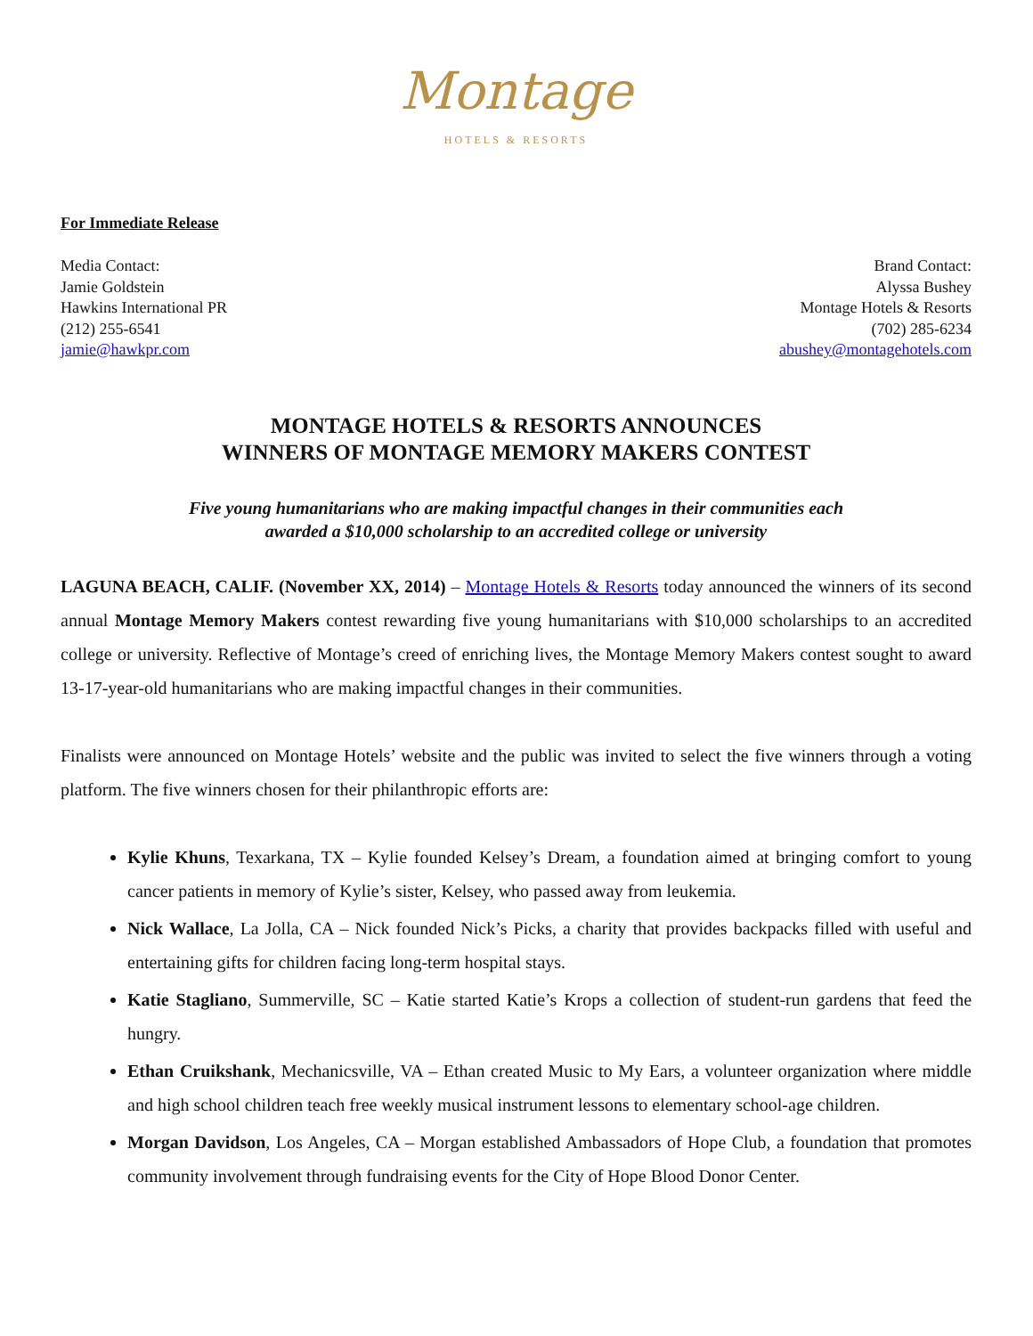Montage
HOTELS & RESORTS
For Immediate Release
Media Contact:
Jamie Goldstein
Hawkins International PR
(212) 255-6541
jamie@hawkpr.com
Brand Contact:
Alyssa Bushey
Montage Hotels & Resorts
(702) 285-6234
abushey@montagehotels.com
MONTAGE HOTELS & RESORTS ANNOUNCES
WINNERS OF MONTAGE MEMORY MAKERS CONTEST
Five young humanitarians who are making impactful changes in their communities each
awarded a $10,000 scholarship to an accredited college or university
LAGUNA BEACH, CALIF. (November XX, 2014) – Montage Hotels & Resorts today announced the winners of its second annual Montage Memory Makers contest rewarding five young humanitarians with $10,000 scholarships to an accredited college or university. Reflective of Montage’s creed of enriching lives, the Montage Memory Makers contest sought to award 13-17-year-old humanitarians who are making impactful changes in their communities.
Finalists were announced on Montage Hotels’ website and the public was invited to select the five winners through a voting platform. The five winners chosen for their philanthropic efforts are:
Kylie Khuns, Texarkana, TX – Kylie founded Kelsey’s Dream, a foundation aimed at bringing comfort to young cancer patients in memory of Kylie’s sister, Kelsey, who passed away from leukemia.
Nick Wallace, La Jolla, CA – Nick founded Nick’s Picks, a charity that provides backpacks filled with useful and entertaining gifts for children facing long-term hospital stays.
Katie Stagliano, Summerville, SC – Katie started Katie’s Krops a collection of student-run gardens that feed the hungry.
Ethan Cruikshank, Mechanicsville, VA – Ethan created Music to My Ears, a volunteer organization where middle and high school children teach free weekly musical instrument lessons to elementary school-age children.
Morgan Davidson, Los Angeles, CA – Morgan established Ambassadors of Hope Club, a foundation that promotes community involvement through fundraising events for the City of Hope Blood Donor Center.